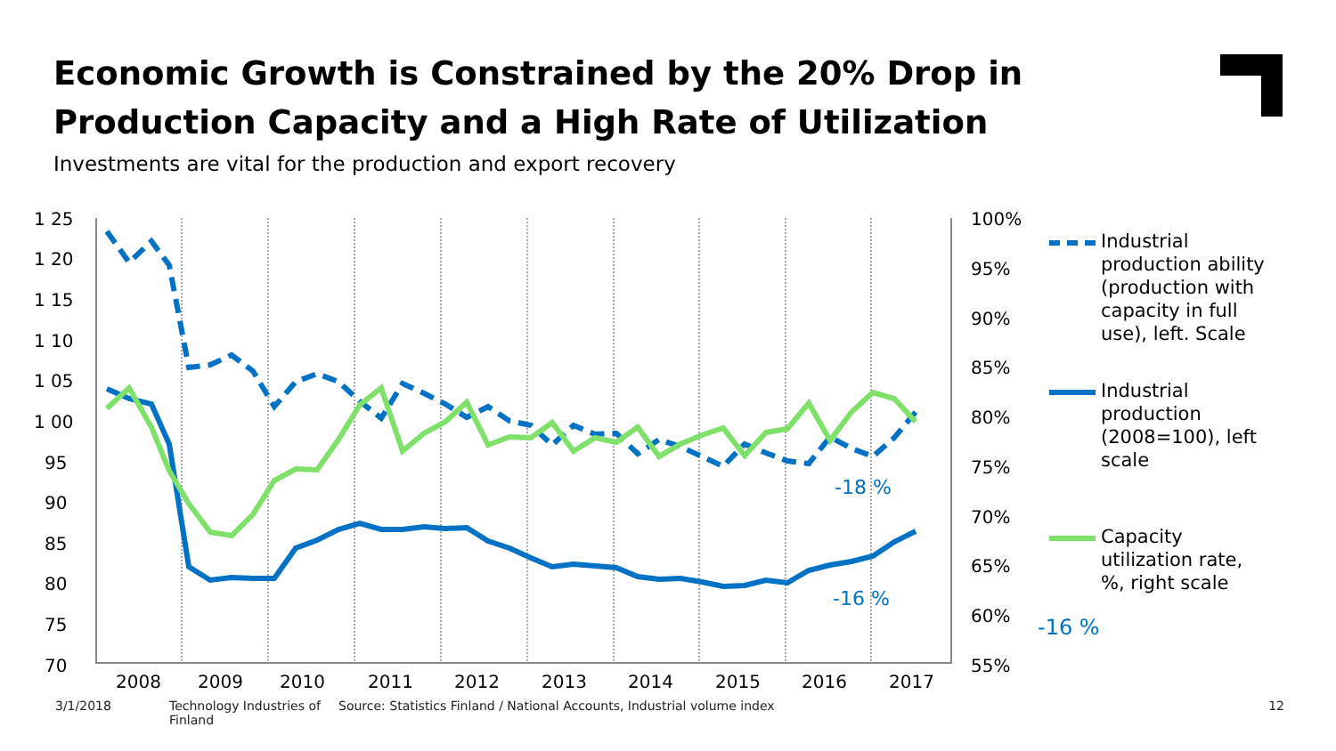Economic Growth is Constrained by the 20% Drop in Production Capacity and a High Rate of Utilization
Investments are vital for the production and export recovery
1 25
1 20
1 15
1 10
1 05
1 00
95
90
85
80
75
70
100%
95%
90%
85%
80%
75%
70%
65%
60%
55%
2008
2009
2010
2011
2012
2013
2014
2015
2016
2017
-16 %
-18 %
-16 %
Industrial production ability (production with capacity in full use), left. Scale
Industrial production (2008=100), left scale
Capacity utilization rate, %, right scale
3/1/2018 Technology Industries of Finland Source: Statistics Finland / National Accounts, Industrial volume index 12